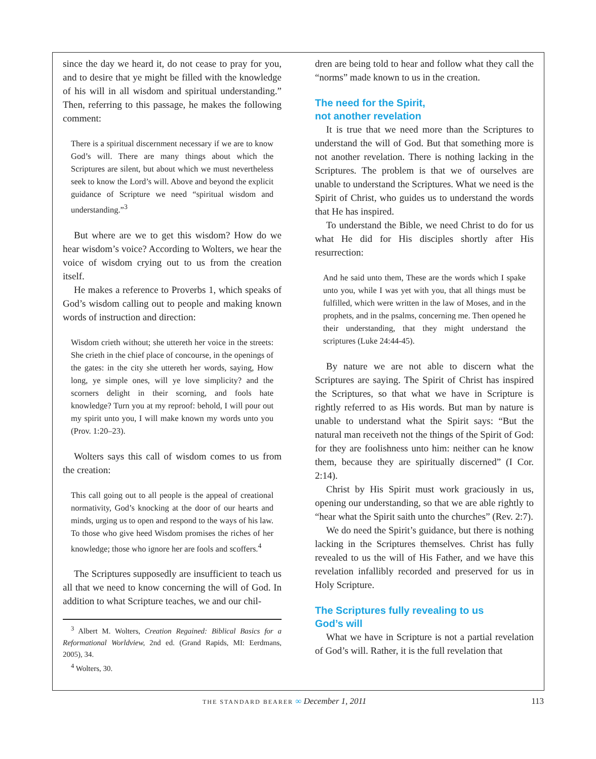since the day we heard it, do not cease to pray for you, and to desire that ye might be filled with the knowledge of his will in all wisdom and spiritual understanding.” Then, referring to this passage, he makes the following comment:
There is a spiritual discernment necessary if we are to know God’s will. There are many things about which the Scriptures are silent, but about which we must nevertheless seek to know the Lord’s will. Above and beyond the explicit guidance of Scripture we need “spiritual wisdom and understanding.”<sup>3</sup>
But where are we to get this wisdom? How do we hear wisdom’s voice? According to Wolters, we hear the voice of wisdom crying out to us from the creation itself.
He makes a reference to Proverbs 1, which speaks of God’s wisdom calling out to people and making known words of instruction and direction:
Wisdom crieth without; she uttereth her voice in the streets: She crieth in the chief place of concourse, in the openings of the gates: in the city she uttereth her words, saying, How long, ye simple ones, will ye love simplicity? and the scorners delight in their scorning, and fools hate knowledge? Turn you at my reproof: behold, I will pour out my spirit unto you, I will make known my words unto you (Prov. 1:20–23).
Wolters says this call of wisdom comes to us from the creation:
This call going out to all people is the appeal of creational normativity, God’s knocking at the door of our hearts and minds, urging us to open and respond to the ways of his law. To those who give heed Wisdom promises the riches of her knowledge; those who ignore her are fools and scoffers.<sup>4</sup>
The Scriptures supposedly are insufficient to teach us all that we need to know concerning the will of God. In addition to what Scripture teaches, we and our chil-
<sup>3</sup> Albert M. Wolters, Creation Regained: Biblical Basics for a Reformational Worldview, 2nd ed. (Grand Rapids, MI: Eerdmans, 2005), 34.
<sup>4</sup> Wolters, 30.
dren are being told to hear and follow what they call the “norms” made known to us in the creation.
The need for the Spirit,
not another revelation
It is true that we need more than the Scriptures to understand the will of God. But that something more is not another revelation. There is nothing lacking in the Scriptures. The problem is that we of ourselves are unable to understand the Scriptures. What we need is the Spirit of Christ, who guides us to understand the words that He has inspired.
To understand the Bible, we need Christ to do for us what He did for His disciples shortly after His resurrection:
And he said unto them, These are the words which I spake unto you, while I was yet with you, that all things must be fulfilled, which were written in the law of Moses, and in the prophets, and in the psalms, concerning me. Then opened he their understanding, that they might understand the scriptures (Luke 24:44-45).
By nature we are not able to discern what the Scriptures are saying. The Spirit of Christ has inspired the Scriptures, so that what we have in Scripture is rightly referred to as His words. But man by nature is unable to understand what the Spirit says: “But the natural man receiveth not the things of the Spirit of God: for they are foolishness unto him: neither can he know them, because they are spiritually discerned” (I Cor. 2:14).
Christ by His Spirit must work graciously in us, opening our understanding, so that we are able rightly to “hear what the Spirit saith unto the churches” (Rev. 2:7).
We do need the Spirit’s guidance, but there is nothing lacking in the Scriptures themselves. Christ has fully revealed to us the will of His Father, and we have this revelation infallibly recorded and preserved for us in Holy Scripture.
The Scriptures fully revealing to us
God’s will
What we have in Scripture is not a partial revelation of God’s will. Rather, it is the full revelation that
THE STANDARD BEARER ∞ December 1, 2011 113